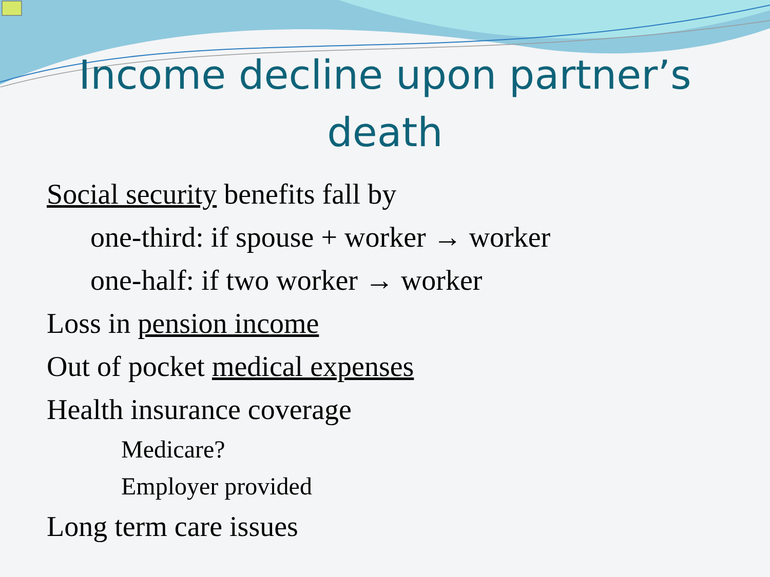Income decline upon partner’s death
Social security benefits fall by
one-third: if spouse + worker → worker
one-half: if two worker → worker
Loss in pension income
Out of pocket medical expenses
Health insurance coverage
Medicare?
Employer provided
Long term care issues